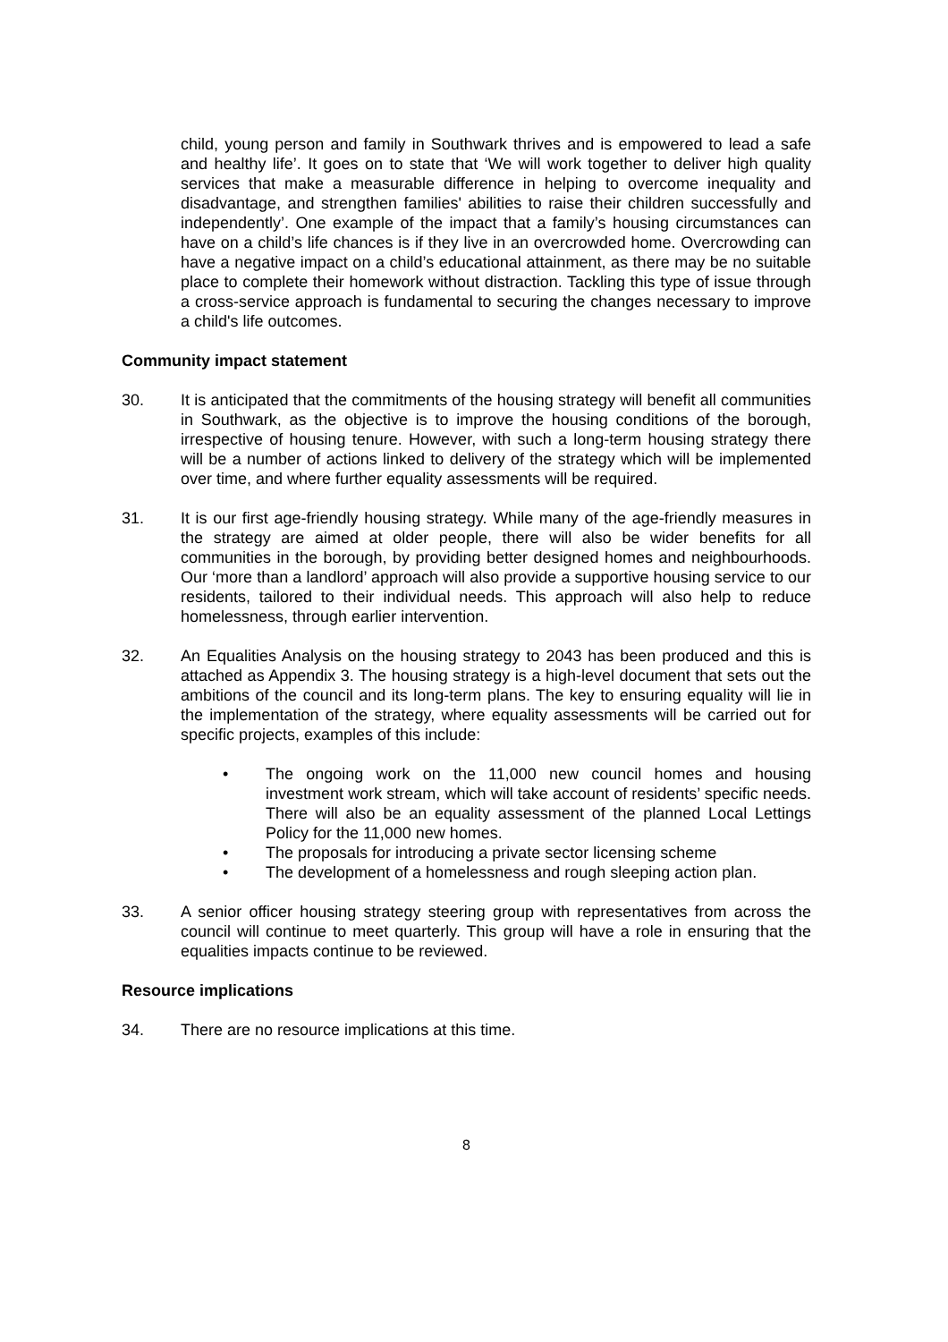child, young person and family in Southwark thrives and is empowered to lead a safe and healthy life’. It goes on to state that ‘We will work together to deliver high quality services that make a measurable difference in helping to overcome inequality and disadvantage, and strengthen families' abilities to raise their children successfully and independently’. One example of the impact that a family’s housing circumstances can have on a child’s life chances is if they live in an overcrowded home. Overcrowding can have a negative impact on a child’s educational attainment, as there may be no suitable place to complete their homework without distraction. Tackling this type of issue through a cross-service approach is fundamental to securing the changes necessary to improve a child's life outcomes.
Community impact statement
30. It is anticipated that the commitments of the housing strategy will benefit all communities in Southwark, as the objective is to improve the housing conditions of the borough, irrespective of housing tenure. However, with such a long-term housing strategy there will be a number of actions linked to delivery of the strategy which will be implemented over time, and where further equality assessments will be required.
31. It is our first age-friendly housing strategy. While many of the age-friendly measures in the strategy are aimed at older people, there will also be wider benefits for all communities in the borough, by providing better designed homes and neighbourhoods. Our ‘more than a landlord’ approach will also provide a supportive housing service to our residents, tailored to their individual needs. This approach will also help to reduce homelessness, through earlier intervention.
32. An Equalities Analysis on the housing strategy to 2043 has been produced and this is attached as Appendix 3. The housing strategy is a high-level document that sets out the ambitions of the council and its long-term plans. The key to ensuring equality will lie in the implementation of the strategy, where equality assessments will be carried out for specific projects, examples of this include:
• The ongoing work on the 11,000 new council homes and housing investment work stream, which will take account of residents’ specific needs. There will also be an equality assessment of the planned Local Lettings Policy for the 11,000 new homes.
• The proposals for introducing a private sector licensing scheme
• The development of a homelessness and rough sleeping action plan.
33. A senior officer housing strategy steering group with representatives from across the council will continue to meet quarterly. This group will have a role in ensuring that the equalities impacts continue to be reviewed.
Resource implications
34. There are no resource implications at this time.
8